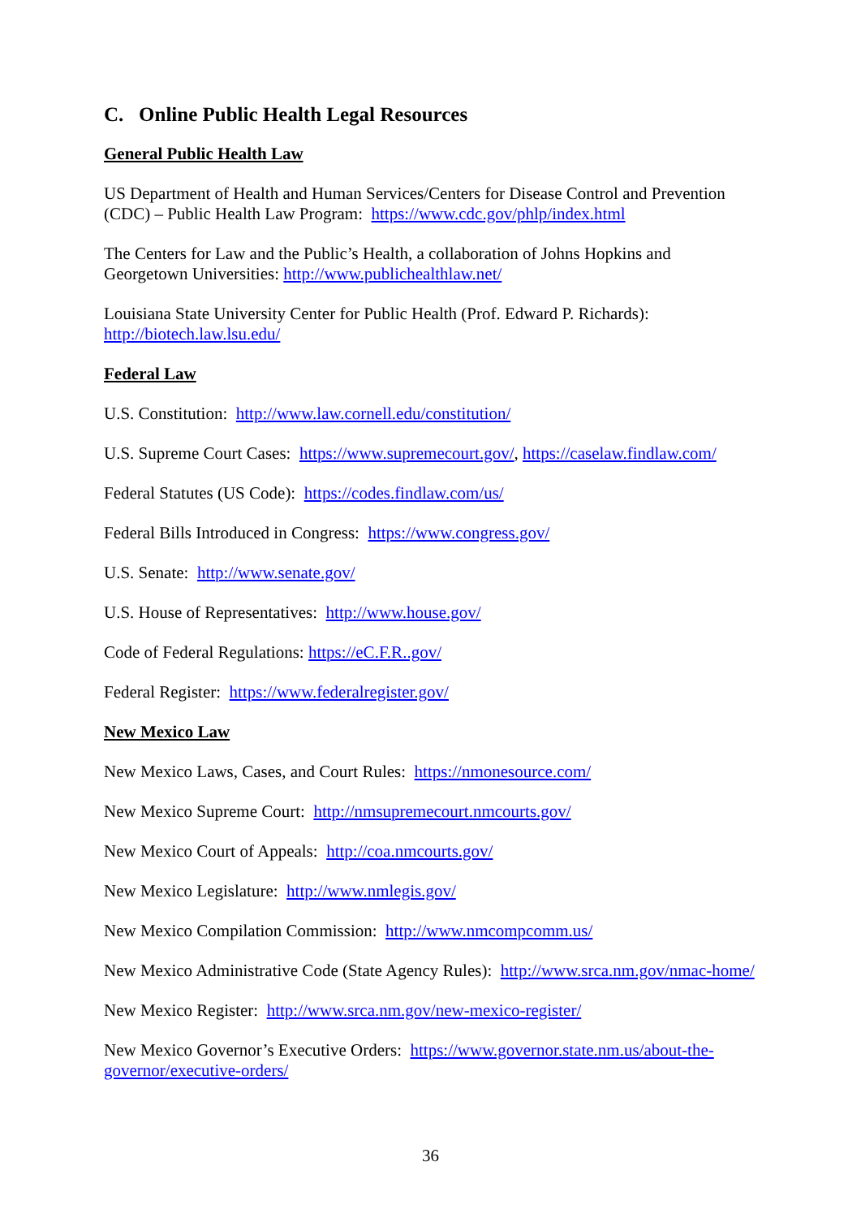C. Online Public Health Legal Resources
General Public Health Law
US Department of Health and Human Services/Centers for Disease Control and Prevention (CDC) – Public Health Law Program: https://www.cdc.gov/phlp/index.html
The Centers for Law and the Public’s Health, a collaboration of Johns Hopkins and Georgetown Universities: http://www.publichealthlaw.net/
Louisiana State University Center for Public Health (Prof. Edward P. Richards): http://biotech.law.lsu.edu/
Federal Law
U.S. Constitution: http://www.law.cornell.edu/constitution/
U.S. Supreme Court Cases: https://www.supremecourt.gov/, https://caselaw.findlaw.com/
Federal Statutes (US Code): https://codes.findlaw.com/us/
Federal Bills Introduced in Congress: https://www.congress.gov/
U.S. Senate: http://www.senate.gov/
U.S. House of Representatives: http://www.house.gov/
Code of Federal Regulations: https://eC.F.R..gov/
Federal Register: https://www.federalregister.gov/
New Mexico Law
New Mexico Laws, Cases, and Court Rules: https://nmonesource.com/
New Mexico Supreme Court: http://nmsupremecourt.nmcourts.gov/
New Mexico Court of Appeals: http://coa.nmcourts.gov/
New Mexico Legislature: http://www.nmlegis.gov/
New Mexico Compilation Commission: http://www.nmcompcomm.us/
New Mexico Administrative Code (State Agency Rules): http://www.srca.nm.gov/nmac-home/
New Mexico Register: http://www.srca.nm.gov/new-mexico-register/
New Mexico Governor’s Executive Orders: https://www.governor.state.nm.us/about-the-governor/executive-orders/
36